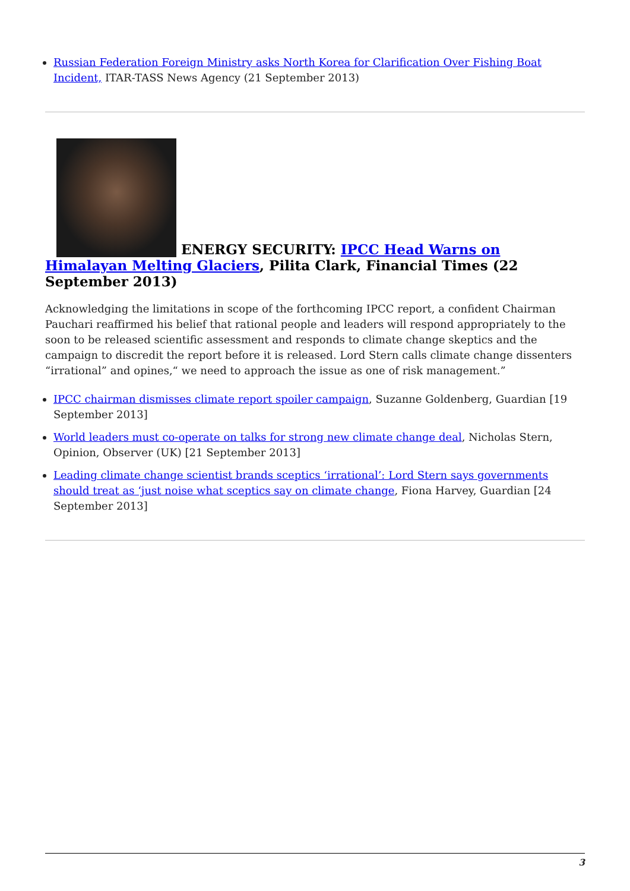Russian Federation Foreign Ministry asks North Korea for Clarification Over Fishing Boat Incident, ITAR-TASS News Agency (21 September 2013)
ENERGY SECURITY: IPCC Head Warns on Himalayan Melting Glaciers, Pilita Clark, Financial Times (22 September 2013)
Acknowledging the limitations in scope of the forthcoming IPCC report, a confident Chairman Pauchari reaffirmed his belief that rational people and leaders will respond appropriately to the soon to be released scientific assessment and responds to climate change skeptics and the campaign to discredit the report before it is released. Lord Stern calls climate change dissenters “irrational” and opines,“ we need to approach the issue as one of risk management.”
IPCC chairman dismisses climate report spoiler campaign, Suzanne Goldenberg, Guardian [19 September 2013]
World leaders must co-operate on talks for strong new climate change deal, Nicholas Stern, Opinion, Observer (UK) [21 September 2013]
Leading climate change scientist brands sceptics ‘irrational’: Lord Stern says governments should treat as ‘just noise what sceptics say on climate change, Fiona Harvey, Guardian [24 September 2013]
3